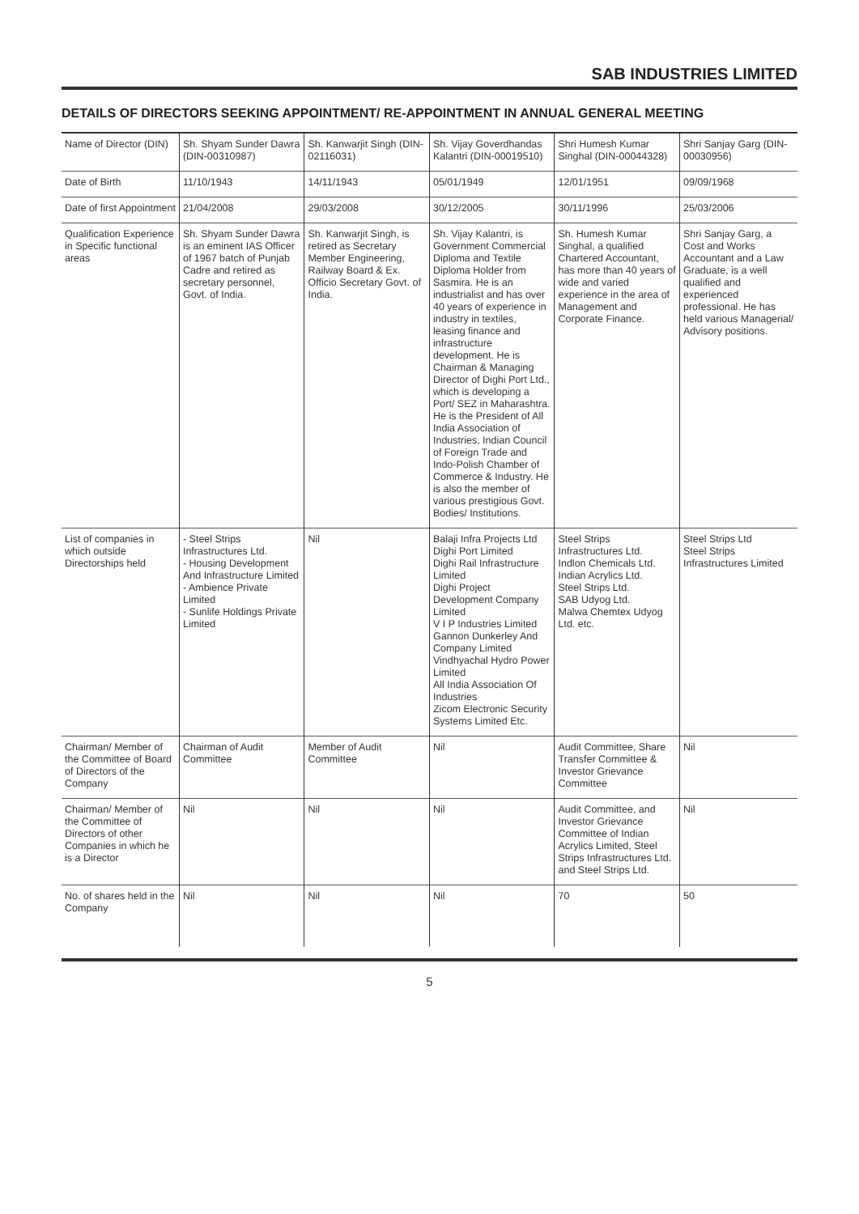SAB INDUSTRIES LIMITED
DETAILS OF DIRECTORS SEEKING APPOINTMENT/ RE-APPOINTMENT IN ANNUAL GENERAL MEETING
| Name of Director (DIN) | Sh. Shyam Sunder Dawra (DIN-00310987) | Sh. Kanwarjit Singh (DIN-02116031) | Sh. Vijay Goverdhandas Kalantri (DIN-00019510) | Shri Humesh Kumar Singhal (DIN-00044328) | Shri Sanjay Garg (DIN-00030956) |
| Date of Birth | 11/10/1943 | 14/11/1943 | 05/01/1949 | 12/01/1951 | 09/09/1968 |
| Date of first Appointment | 21/04/2008 | 29/03/2008 | 30/12/2005 | 30/11/1996 | 25/03/2006 |
| Qualification Experience in Specific functional areas | Sh. Shyam Sunder Dawra is an eminent IAS Officer of 1967 batch of Punjab Cadre and retired as secretary personnel, Govt. of India. | Sh. Kanwarjit Singh, is retired as Secretary Member Engineering, Railway Board & Ex. Officio Secretary Govt. of India. | Sh. Vijay Kalantri, is Government Commercial Diploma and Textile Diploma Holder from Sasmira. He is an industrialist and has over 40 years of experience in industry in textiles, leasing finance and infrastructure development. He is Chairman & Managing Director of Dighi Port Ltd., which is developing a Port/ SEZ in Maharashtra. He is the President of All India Association of Industries, Indian Council of Foreign Trade and Indo-Polish Chamber of Commerce & Industry. He is also the member of various prestigious Govt. Bodies/ Institutions. | Sh. Humesh Kumar Singhal, a qualified Chartered Accountant, has more than 40 years of wide and varied experience in the area of Management and Corporate Finance. | Shri Sanjay Garg, a Cost and Works Accountant and a Law Graduate, is a well qualified and experienced professional. He has held various Managerial/ Advisory positions. |
| List of companies in which outside Directorships held | - Steel Strips Infrastructures Ltd. - Housing Development And Infrastructure Limited - Ambience Private Limited - Sunlife Holdings Private Limited | Nil | Balaji Infra Projects Ltd Dighi Port Limited Dighi Rail Infrastructure Limited Dighi Project Development Company Limited V I P Industries Limited Gannon Dunkerley And Company Limited Vindhyachal Hydro Power Limited All India Association Of Industries Zicom Electronic Security Systems Limited Etc. | Steel Strips Infrastructures Ltd. Indlon Chemicals Ltd. Indian Acrylics Ltd. Steel Strips Ltd. SAB Udyog Ltd. Malwa Chemtex Udyog Ltd. etc. | Steel Strips Ltd Steel Strips Infrastructures Limited |
| Chairman/ Member of the Committee of Board of Directors of the Company | Chairman of Audit Committee | Member of Audit Committee | Nil | Audit Committee, Share Transfer Committee & Investor Grievance Committee | Nil |
| Chairman/ Member of the Committee of Directors of other Companies in which he is a Director | Nil | Nil | Nil | Audit Committee, and Investor Grievance Committee of Indian Acrylics Limited, Steel Strips Infrastructures Ltd. and Steel Strips Ltd. | Nil |
| No. of shares held in the Company | Nil | Nil | Nil | 70 | 50 |
5